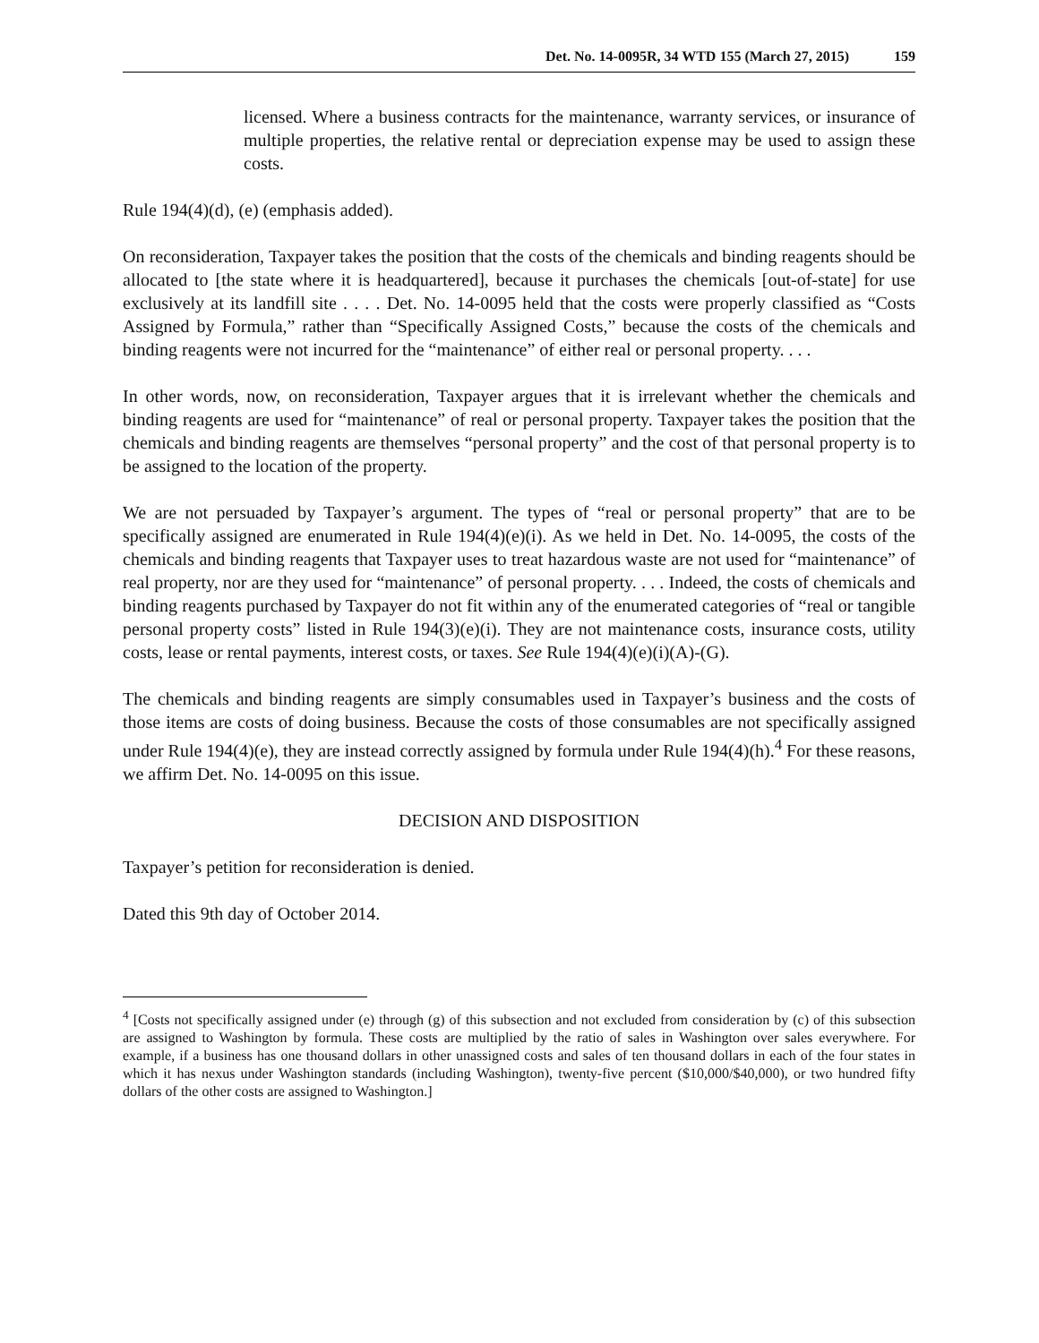Det. No. 14-0095R, 34 WTD 155 (March 27, 2015) 159
licensed. Where a business contracts for the maintenance, warranty services, or insurance of multiple properties, the relative rental or depreciation expense may be used to assign these costs.
Rule 194(4)(d), (e) (emphasis added).
On reconsideration, Taxpayer takes the position that the costs of the chemicals and binding reagents should be allocated to [the state where it is headquartered], because it purchases the chemicals [out-of-state] for use exclusively at its landfill site . . . . Det. No. 14-0095 held that the costs were properly classified as “Costs Assigned by Formula,” rather than “Specifically Assigned Costs,” because the costs of the chemicals and binding reagents were not incurred for the “maintenance” of either real or personal property. . . .
In other words, now, on reconsideration, Taxpayer argues that it is irrelevant whether the chemicals and binding reagents are used for “maintenance” of real or personal property. Taxpayer takes the position that the chemicals and binding reagents are themselves “personal property” and the cost of that personal property is to be assigned to the location of the property.
We are not persuaded by Taxpayer’s argument. The types of “real or personal property” that are to be specifically assigned are enumerated in Rule 194(4)(e)(i). As we held in Det. No. 14-0095, the costs of the chemicals and binding reagents that Taxpayer uses to treat hazardous waste are not used for “maintenance” of real property, nor are they used for “maintenance” of personal property. . . . Indeed, the costs of chemicals and binding reagents purchased by Taxpayer do not fit within any of the enumerated categories of “real or tangible personal property costs” listed in Rule 194(3)(e)(i). They are not maintenance costs, insurance costs, utility costs, lease or rental payments, interest costs, or taxes. See Rule 194(4)(e)(i)(A)-(G).
The chemicals and binding reagents are simply consumables used in Taxpayer’s business and the costs of those items are costs of doing business. Because the costs of those consumables are not specifically assigned under Rule 194(4)(e), they are instead correctly assigned by formula under Rule 194(4)(h).<sup>4</sup> For these reasons, we affirm Det. No. 14-0095 on this issue.
DECISION AND DISPOSITION
Taxpayer’s petition for reconsideration is denied.
Dated this 9th day of October 2014.
<sup>4</sup> [Costs not specifically assigned under (e) through (g) of this subsection and not excluded from consideration by (c) of this subsection are assigned to Washington by formula. These costs are multiplied by the ratio of sales in Washington over sales everywhere. For example, if a business has one thousand dollars in other unassigned costs and sales of ten thousand dollars in each of the four states in which it has nexus under Washington standards (including Washington), twenty-five percent ($10,000/$40,000), or two hundred fifty dollars of the other costs are assigned to Washington.]